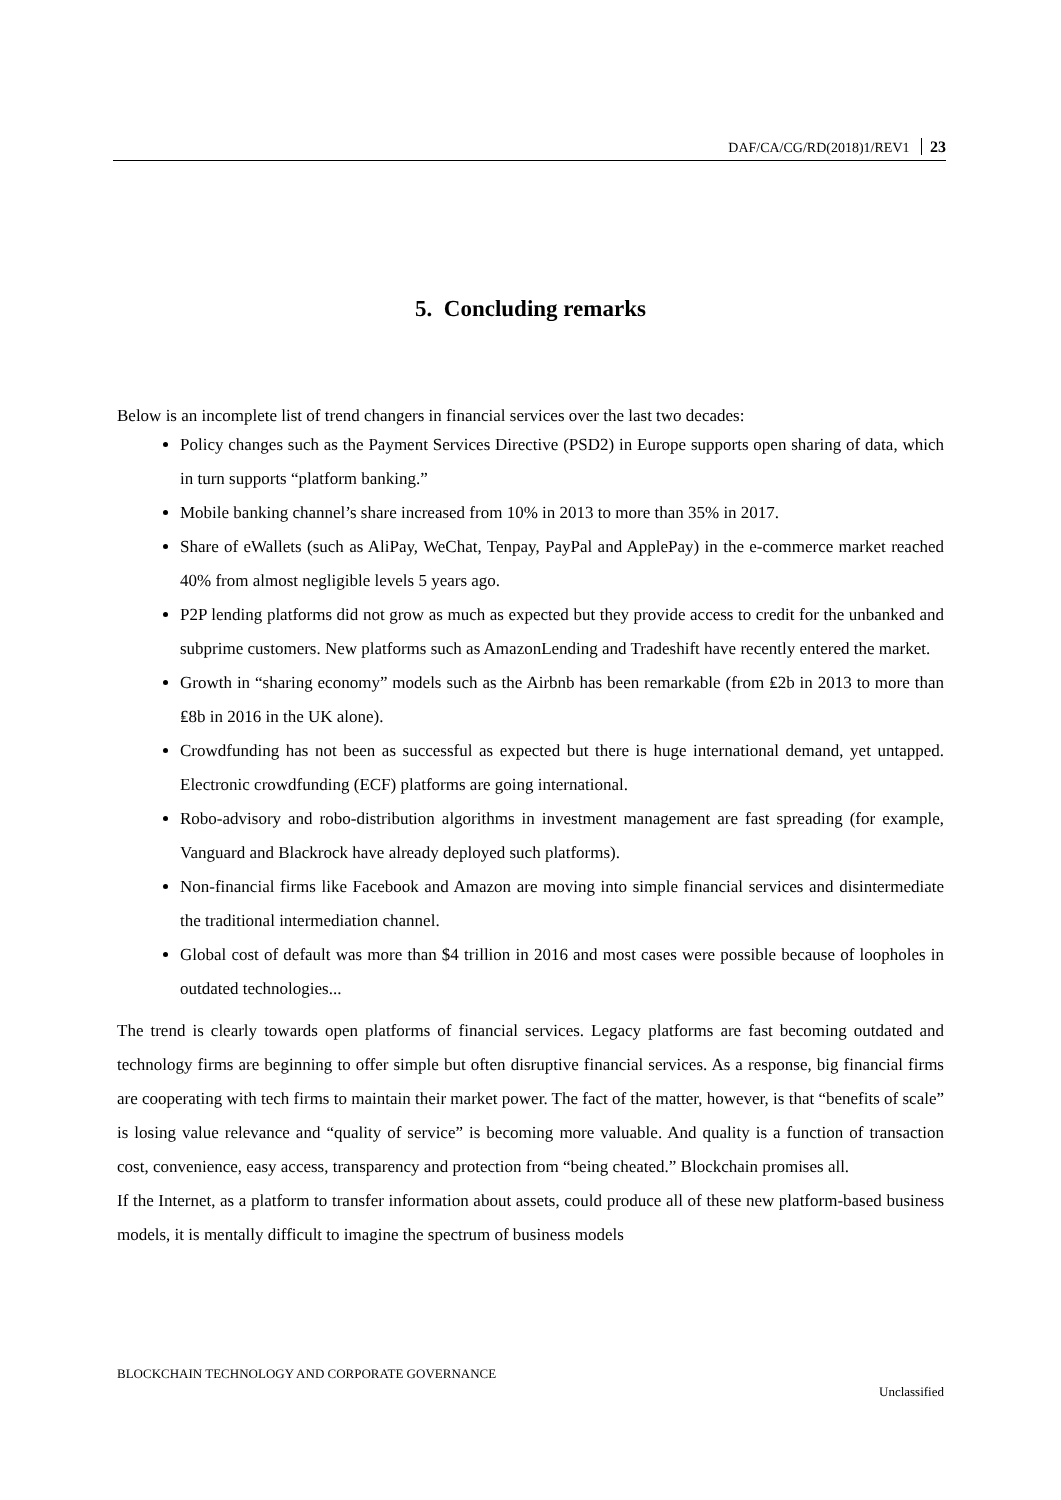DAF/CA/CG/RD(2018)1/REV1 23
5. Concluding remarks
Below is an incomplete list of trend changers in financial services over the last two decades:
Policy changes such as the Payment Services Directive (PSD2) in Europe supports open sharing of data, which in turn supports “platform banking.”
Mobile banking channel’s share increased from 10% in 2013 to more than 35% in 2017.
Share of eWallets (such as AliPay, WeChat, Tenpay, PayPal and ApplePay) in the e-commerce market reached 40% from almost negligible levels 5 years ago.
P2P lending platforms did not grow as much as expected but they provide access to credit for the unbanked and subprime customers. New platforms such as AmazonLending and Tradeshift have recently entered the market.
Growth in “sharing economy” models such as the Airbnb has been remarkable (from ₤2b in 2013 to more than ₤8b in 2016 in the UK alone).
Crowdfunding has not been as successful as expected but there is huge international demand, yet untapped. Electronic crowdfunding (ECF) platforms are going international.
Robo-advisory and robo-distribution algorithms in investment management are fast spreading (for example, Vanguard and Blackrock have already deployed such platforms).
Non-financial firms like Facebook and Amazon are moving into simple financial services and disintermediate the traditional intermediation channel.
Global cost of default was more than $4 trillion in 2016 and most cases were possible because of loopholes in outdated technologies...
The trend is clearly towards open platforms of financial services. Legacy platforms are fast becoming outdated and technology firms are beginning to offer simple but often disruptive financial services. As a response, big financial firms are cooperating with tech firms to maintain their market power. The fact of the matter, however, is that “benefits of scale” is losing value relevance and “quality of service” is becoming more valuable. And quality is a function of transaction cost, convenience, easy access, transparency and protection from “being cheated.” Blockchain promises all.
If the Internet, as a platform to transfer information about assets, could produce all of these new platform-based business models, it is mentally difficult to imagine the spectrum of business models
BLOCKCHAIN TECHNOLOGY AND CORPORATE GOVERNANCE
Unclassified